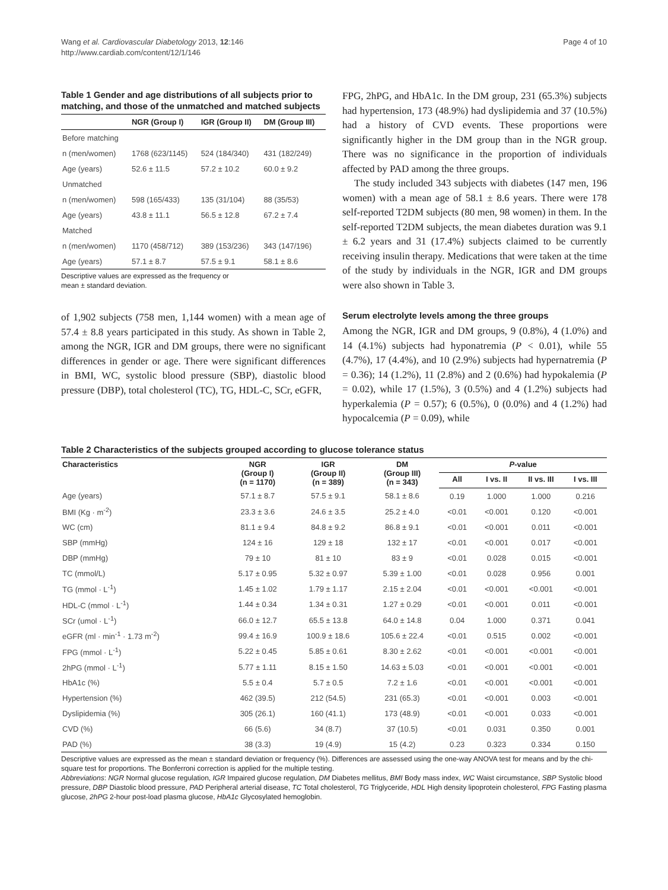Wang et al. Cardiovascular Diabetology 2013, 12:146
http://www.cardiab.com/content/12/1/146
Page 4 of 10
Table 1 Gender and age distributions of all subjects prior to matching, and those of the unmatched and matched subjects
| | NGR (Group I) | IGR (Group II) | DM (Group III) |
| --- | --- | --- | --- |
| Before matching | | | |
| n (men/women) | 1768 (623/1145) | 524 (184/340) | 431 (182/249) |
| Age (years) | 52.6 ± 11.5 | 57.2 ± 10.2 | 60.0 ± 9.2 |
| Unmatched | | | |
| n (men/women) | 598 (165/433) | 135 (31/104) | 88 (35/53) |
| Age (years) | 43.8 ± 11.1 | 56.5 ± 12.8 | 67.2 ± 7.4 |
| Matched | | | |
| n (men/women) | 1170 (458/712) | 389 (153/236) | 343 (147/196) |
| Age (years) | 57.1 ± 8.7 | 57.5 ± 9.1 | 58.1 ± 8.6 |
Descriptive values are expressed as the frequency or
mean ± standard deviation.
of 1,902 subjects (758 men, 1,144 women) with a mean age of 57.4 ± 8.8 years participated in this study. As shown in Table 2, among the NGR, IGR and DM groups, there were no significant differences in gender or age. There were significant differences in BMI, WC, systolic blood pressure (SBP), diastolic blood pressure (DBP), total cholesterol (TC), TG, HDL-C, SCr, eGFR,
FPG, 2hPG, and HbA1c. In the DM group, 231 (65.3%) subjects had hypertension, 173 (48.9%) had dyslipidemia and 37 (10.5%) had a history of CVD events. These proportions were significantly higher in the DM group than in the NGR group. There was no significance in the proportion of individuals affected by PAD among the three groups.
The study included 343 subjects with diabetes (147 men, 196 women) with a mean age of 58.1 ± 8.6 years. There were 178 self-reported T2DM subjects (80 men, 98 women) in them. In the self-reported T2DM subjects, the mean diabetes duration was 9.1 ± 6.2 years and 31 (17.4%) subjects claimed to be currently receiving insulin therapy. Medications that were taken at the time of the study by individuals in the NGR, IGR and DM groups were also shown in Table 3.
Serum electrolyte levels among the three groups
Among the NGR, IGR and DM groups, 9 (0.8%), 4 (1.0%) and 14 (4.1%) subjects had hyponatremia (P < 0.01), while 55 (4.7%), 17 (4.4%), and 10 (2.9%) subjects had hypernatremia (P = 0.36); 14 (1.2%), 11 (2.8%) and 2 (0.6%) had hypokalemia (P = 0.02), while 17 (1.5%), 3 (0.5%) and 4 (1.2%) subjects had hyperkalemia (P = 0.57); 6 (0.5%), 0 (0.0%) and 4 (1.2%) had hypocalcemia (P = 0.09), while
Table 2 Characteristics of the subjects grouped according to glucose tolerance status
| Characteristics | NGR (Group I) (n = 1170) | IGR (Group II) (n = 389) | DM (Group III) (n = 343) | P -value | | | |
| --- | --- | --- | --- | --- | --- | --- | --- |
| | | | | All | I vs. II | II vs. III | I vs. III |
| Age (years) | 57.1 ± 8.7 | 57.5 ± 9.1 | 58.1 ± 8.6 | 0.19 | 1.000 | 1.000 | 0.216 |
| BMI (Kg · m<sup>-2</sup>) | 23.3 ± 3.6 | 24.6 ± 3.5 | 25.2 ± 4.0 | <0.01 | <0.001 | 0.120 | <0.001 |
| WC (cm) | 81.1 ± 9.4 | 84.8 ± 9.2 | 86.8 ± 9.1 | <0.01 | <0.001 | 0.011 | <0.001 |
| SBP (mmHg) | 124 ± 16 | 129 ± 18 | 132 ± 17 | <0.01 | <0.001 | 0.017 | <0.001 |
| DBP (mmHg) | 79 ± 10 | 81 ± 10 | 83 ± 9 | <0.01 | 0.028 | 0.015 | <0.001 |
| TC (mmol/L) | 5.17 ± 0.95 | 5.32 ± 0.97 | 5.39 ± 1.00 | <0.01 | 0.028 | 0.956 | 0.001 |
| TG (mmol · L<sup>-1</sup>) | 1.45 ± 1.02 | 1.79 ± 1.17 | 2.15 ± 2.04 | <0.01 | <0.001 | <0.001 | <0.001 |
| HDL-C (mmol · L<sup>-1</sup>) | 1.44 ± 0.34 | 1.34 ± 0.31 | 1.27 ± 0.29 | <0.01 | <0.001 | 0.011 | <0.001 |
| SCr (umol · L<sup>-1</sup>) | 66.0 ± 12.7 | 65.5 ± 13.8 | 64.0 ± 14.8 | 0.04 | 1.000 | 0.371 | 0.041 |
| eGFR (ml · min<sup>-1</sup> · 1.73 m<sup>-2</sup>) | 99.4 ± 16.9 | 100.9 ± 18.6 | 105.6 ± 22.4 | <0.01 | 0.515 | 0.002 | <0.001 |
| FPG (mmol · L<sup>-1</sup>) | 5.22 ± 0.45 | 5.85 ± 0.61 | 8.30 ± 2.62 | <0.01 | <0.001 | <0.001 | <0.001 |
| 2hPG (mmol · L<sup>-1</sup>) | 5.77 ± 1.11 | 8.15 ± 1.50 | 14.63 ± 5.03 | <0.01 | <0.001 | <0.001 | <0.001 |
| HbA1c (%) | 5.5 ± 0.4 | 5.7 ± 0.5 | 7.2 ± 1.6 | <0.01 | <0.001 | <0.001 | <0.001 |
| Hypertension (%) | 462 (39.5) | 212 (54.5) | 231 (65.3) | <0.01 | <0.001 | 0.003 | <0.001 |
| Dyslipidemia (%) | 305 (26.1) | 160 (41.1) | 173 (48.9) | <0.01 | <0.001 | 0.033 | <0.001 |
| CVD (%) | 66 (5.6) | 34 (8.7) | 37 (10.5) | <0.01 | 0.031 | 0.350 | 0.001 |
| PAD (%) | 38 (3.3) | 19 (4.9) | 15 (4.2) | 0.23 | 0.323 | 0.334 | 0.150 |
Descriptive values are expressed as the mean ± standard deviation or frequency (%). Differences are assessed using the one-way ANOVA test for means and by the chi-square test for proportions. The Bonferroni correction is applied for the multiple testing.
Abbreviations: NGR Normal glucose regulation, IGR Impaired glucose regulation, DM Diabetes mellitus, BMI Body mass index, WC Waist circumstance, SBP Systolic blood pressure, DBP Diastolic blood pressure, PAD Peripheral arterial disease, TC Total cholesterol, TG Triglyceride, HDL High density lipoprotein cholesterol, FPG Fasting plasma glucose, 2hPG 2-hour post-load plasma glucose, HbA1c Glycosylated hemoglobin.